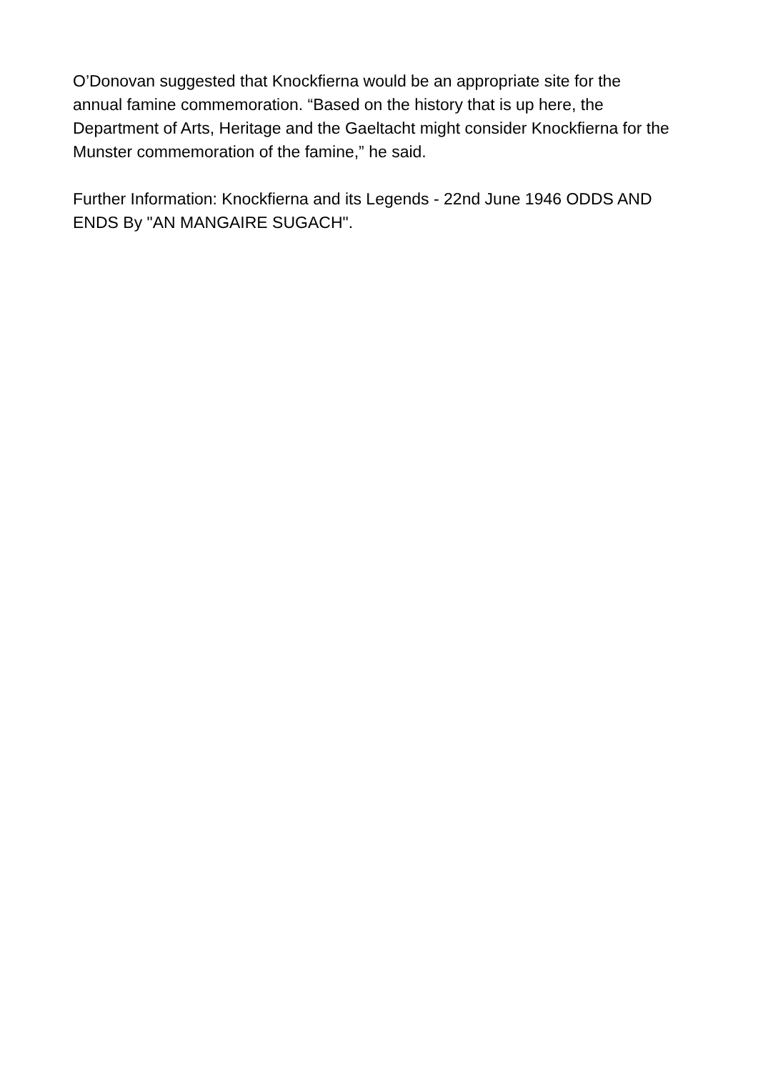O’Donovan suggested that Knockfierna would be an appropriate site for the annual famine commemoration. “Based on the history that is up here, the Department of Arts, Heritage and the Gaeltacht might consider Knockfierna for the Munster commemoration of the famine,” he said.
Further Information: Knockfierna and its Legends - 22nd June 1946 ODDS AND ENDS By "AN MANGAIRE SUGACH".